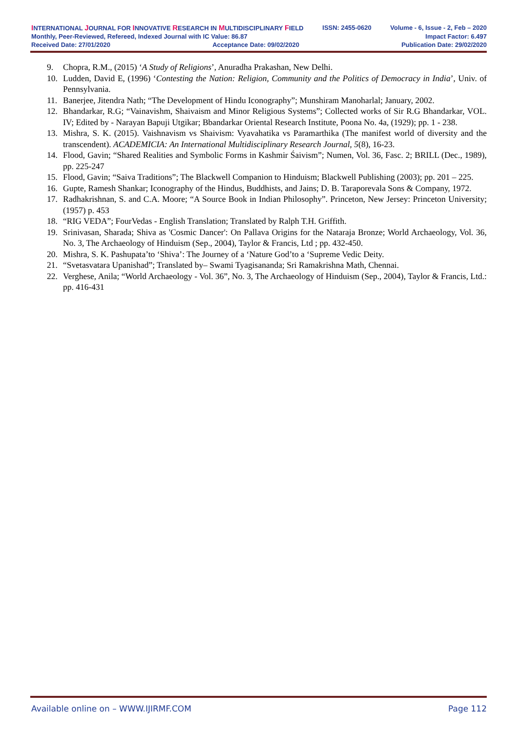INTERNATIONAL JOURNAL FOR INNOVATIVE RESEARCH IN MULTIDISCIPLINARY FIELD ISSN: 2455-0620 Volume - 6, Issue - 2, Feb – 2020
Monthly, Peer-Reviewed, Refereed, Indexed Journal with IC Value: 86.87 Impact Factor: 6.497
Received Date: 27/01/2020 Acceptance Date: 09/02/2020 Publication Date: 29/02/2020
9. Chopra, R.M., (2015) ‘A Study of Religions’, Anuradha Prakashan, New Delhi.
10. Ludden, David E, (1996) ‘Contesting the Nation: Religion, Community and the Politics of Democracy in India’, Univ. of Pennsylvania.
11. Banerjee, Jitendra Nath; “The Development of Hindu Iconography”; Munshiram Manoharlal; January, 2002.
12. Bhandarkar, R.G; “Vainavishm, Shaivaism and Minor Religious Systems”; Collected works of Sir R.G Bhandarkar, VOL. IV; Edited by - Narayan Bapuji Utgikar; Bbandarkar Oriental Research Institute, Poona No. 4a, (1929); pp. 1 - 238.
13. Mishra, S. K. (2015). Vaishnavism vs Shaivism: Vyavahatika vs Paramarthika (The manifest world of diversity and the transcendent). ACADEMICIA: An International Multidisciplinary Research Journal, 5(8), 16-23.
14. Flood, Gavin; “Shared Realities and Symbolic Forms in Kashmir Śaivism”; Numen, Vol. 36, Fasc. 2; BRILL (Dec., 1989), pp. 225-247
15. Flood, Gavin; “Saiva Traditions”; The Blackwell Companion to Hinduism; Blackwell Publishing (2003); pp. 201 – 225.
16. Gupte, Ramesh Shankar; Iconography of the Hindus, Buddhists, and Jains; D. B. Taraporevala Sons & Company, 1972.
17. Radhakrishnan, S. and C.A. Moore; “A Source Book in Indian Philosophy”. Princeton, New Jersey: Princeton University; (1957) p. 453
18. “RIG VEDA”; FourVedas - English Translation; Translated by Ralph T.H. Griffith.
19. Srinivasan, Sharada; Shiva as 'Cosmic Dancer': On Pallava Origins for the Nataraja Bronze; World Archaeology, Vol. 36, No. 3, The Archaeology of Hinduism (Sep., 2004), Taylor & Francis, Ltd ; pp. 432-450.
20. Mishra, S. K. Pashupata’to ‘Shiva’: The Journey of a ‘Nature God’to a ‘Supreme Vedic Deity.
21. “Svetasvatara Upanishad”; Translated by– Swami Tyagisananda; Sri Ramakrishna Math, Chennai.
22. Verghese, Anila; “World Archaeology - Vol. 36”, No. 3, The Archaeology of Hinduism (Sep., 2004), Taylor & Francis, Ltd.: pp. 416-431
Available online on – WWW.IJIRMF.COM Page 112